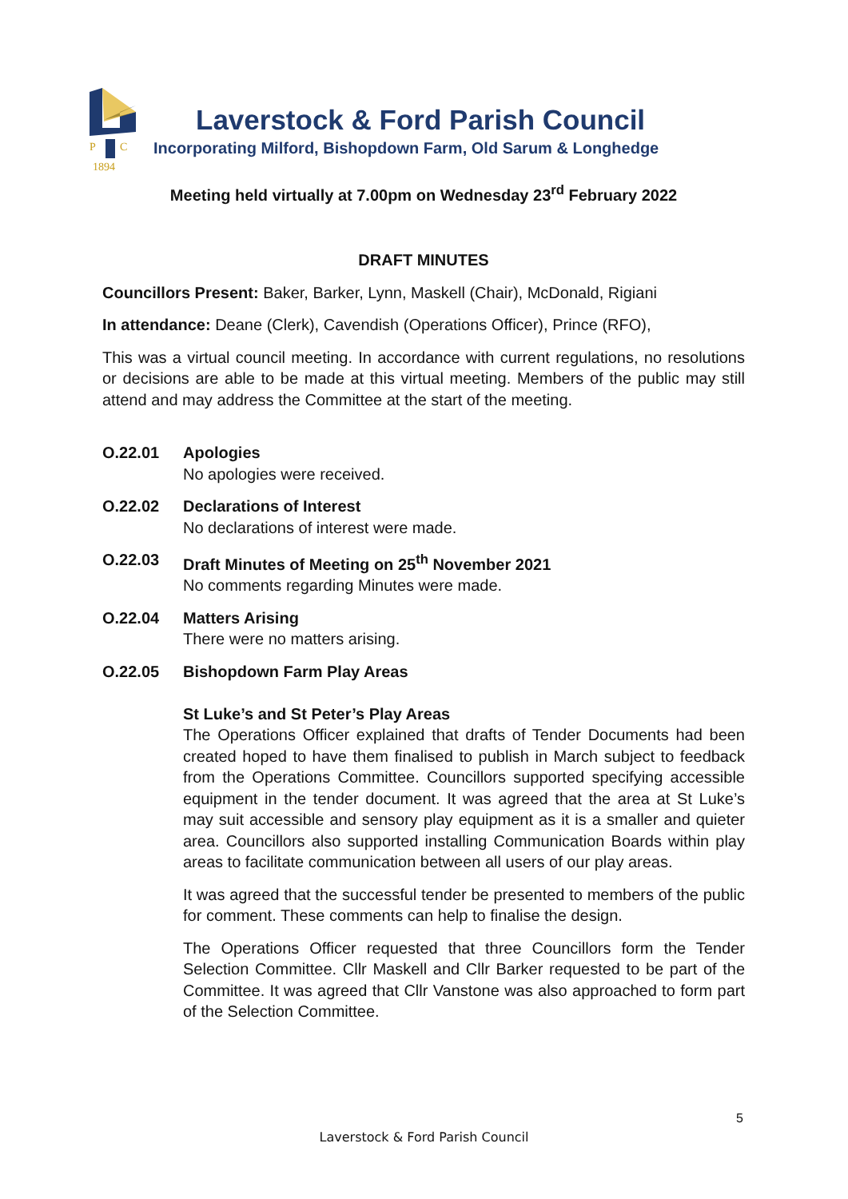P
C
1894
Laverstock & Ford Parish Council
Incorporating Milford, Bishopdown Farm, Old Sarum & Longhedge
Meeting held virtually at 7.00pm on Wednesday 23<sup>rd</sup> February 2022
DRAFT MINUTES
Councillors Present: Baker, Barker, Lynn, Maskell (Chair), McDonald, Rigiani
In attendance: Deane (Clerk), Cavendish (Operations Officer), Prince (RFO),
This was a virtual council meeting. In accordance with current regulations, no resolutions or decisions are able to be made at this virtual meeting. Members of the public may still attend and may address the Committee at the start of the meeting.
O.22.01 Apologies
No apologies were received.
O.22.02 Declarations of Interest
No declarations of interest were made.
O.22.03 Draft Minutes of Meeting on 25<sup>th</sup> November 2021
No comments regarding Minutes were made.
O.22.04 Matters Arising
There were no matters arising.
O.22.05 Bishopdown Farm Play Areas
St Luke’s and St Peter’s Play Areas
The Operations Officer explained that drafts of Tender Documents had been created hoped to have them finalised to publish in March subject to feedback from the Operations Committee. Councillors supported specifying accessible equipment in the tender document. It was agreed that the area at St Luke’s may suit accessible and sensory play equipment as it is a smaller and quieter area. Councillors also supported installing Communication Boards within play areas to facilitate communication between all users of our play areas.
It was agreed that the successful tender be presented to members of the public for comment. These comments can help to finalise the design.
The Operations Officer requested that three Councillors form the Tender Selection Committee. Cllr Maskell and Cllr Barker requested to be part of the Committee. It was agreed that Cllr Vanstone was also approached to form part of the Selection Committee.
5
Laverstock & Ford Parish Council